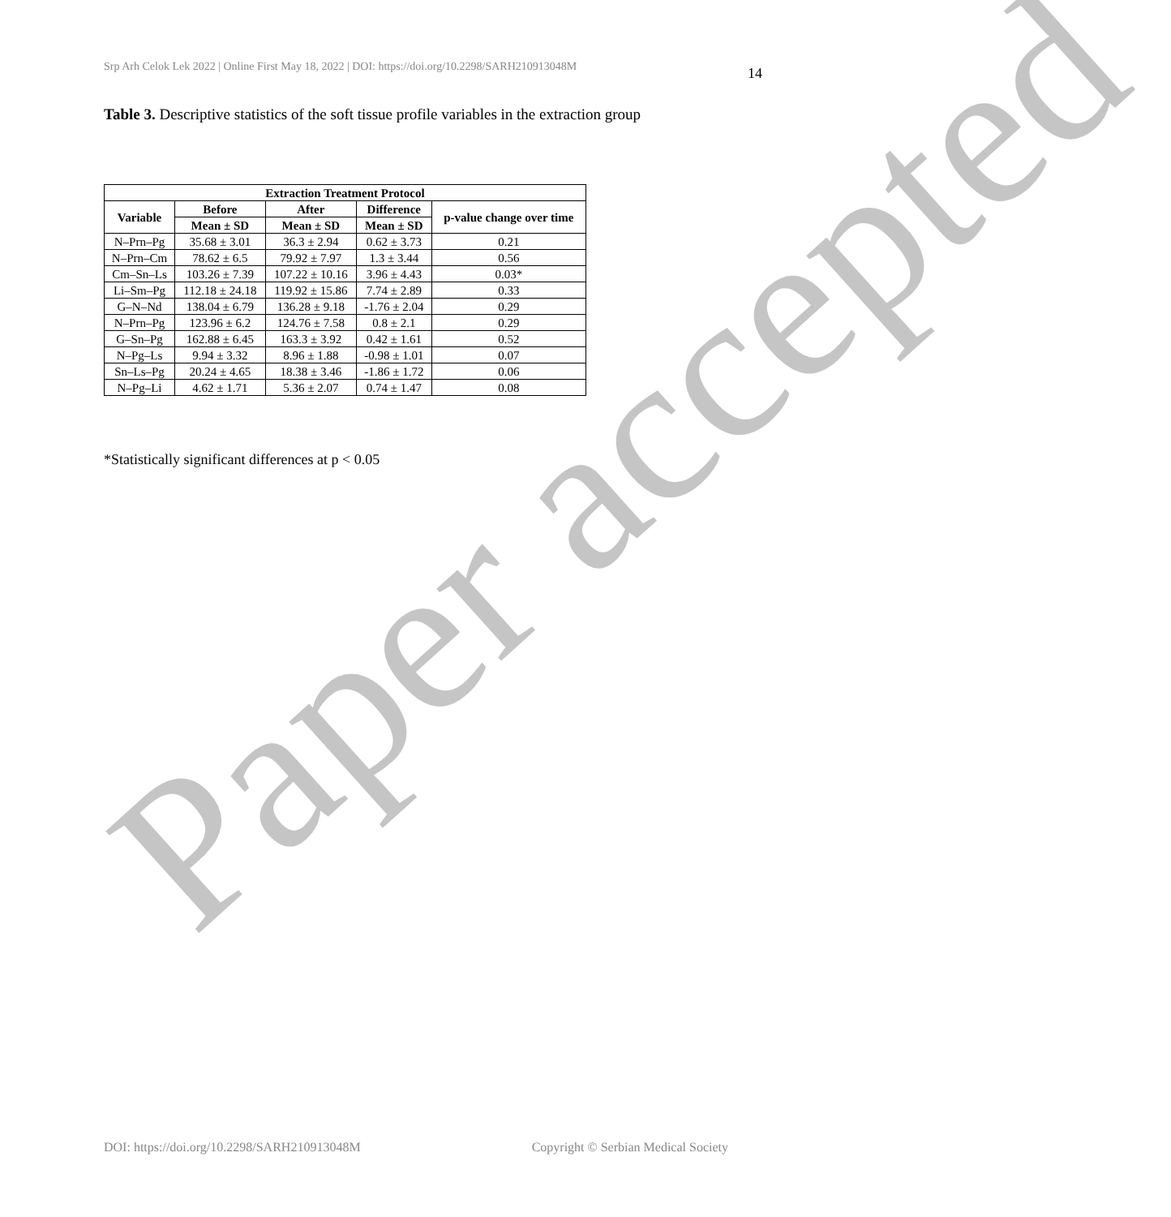Srp Arh Celok Lek 2022 | Online First May 18, 2022 | DOI: https://doi.org/10.2298/SARH210913048M 14
Table 3. Descriptive statistics of the soft tissue profile variables in the extraction group
| Extraction Treatment Protocol | | | | |
| --- | --- | --- | --- | --- |
| Variable | Before | After | Difference | p-value change over time |
| | Mean ± SD | Mean ± SD | Mean ± SD | |
| N–Prn–Pg | 35.68 ± 3.01 | 36.3 ± 2.94 | 0.62 ± 3.73 | 0.21 |
| N–Prn–Cm | 78.62 ± 6.5 | 79.92 ± 7.97 | 1.3 ± 3.44 | 0.56 |
| Cm–Sn–Ls | 103.26 ± 7.39 | 107.22 ± 10.16 | 3.96 ± 4.43 | 0.03* |
| Li–Sm–Pg | 112.18 ± 24.18 | 119.92 ± 15.86 | 7.74 ± 2.89 | 0.33 |
| G–N–Nd | 138.04 ± 6.79 | 136.28 ± 9.18 | -1.76 ± 2.04 | 0.29 |
| N–Prn–Pg | 123.96 ± 6.2 | 124.76 ± 7.58 | 0.8 ± 2.1 | 0.29 |
| G–Sn–Pg | 162.88 ± 6.45 | 163.3 ± 3.92 | 0.42 ± 1.61 | 0.52 |
| N–Pg–Ls | 9.94 ± 3.32 | 8.96 ± 1.88 | -0.98 ± 1.01 | 0.07 |
| Sn–Ls–Pg | 20.24 ± 4.65 | 18.38 ± 3.46 | -1.86 ± 1.72 | 0.06 |
| N–Pg–Li | 4.62 ± 1.71 | 5.36 ± 2.07 | 0.74 ± 1.47 | 0.08 |
*Statistically significant differences at p < 0.05
Paper accepted
DOI: https://doi.org/10.2298/SARH210913048M Copyright © Serbian Medical Society